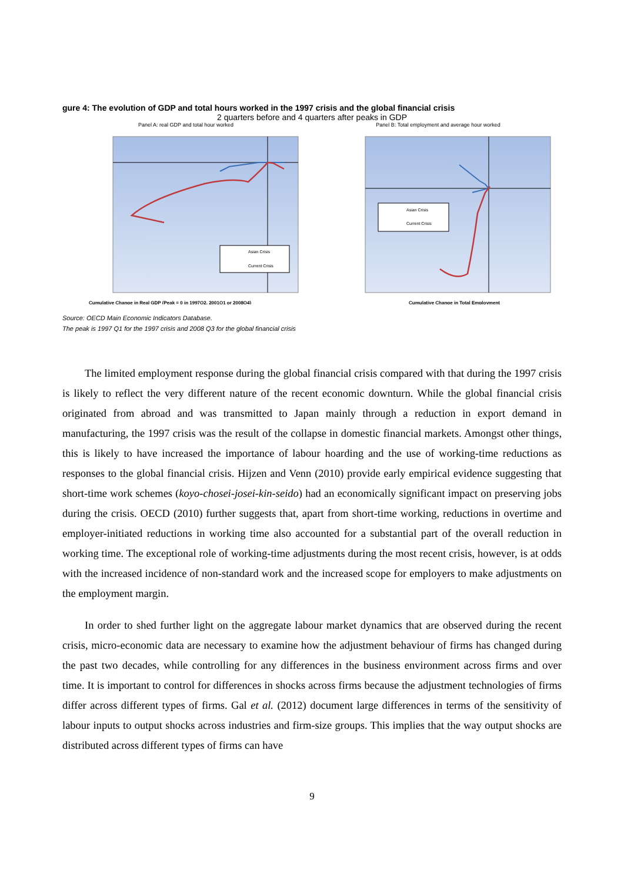gure 4: The evolution of GDP and total hours worked in the 1997 crisis and the global financial crisis
2 quarters before and 4 quarters after peaks in GDP
Panel A: real GDP and total hour worked
Asian Crisis
Current Crisis
Cumulative Change in Real GDP (Peak = 0 in 1997Q2, 2001Q1 or 2008Q4)
Panel B: Total employment and average hour worked
Asian Crisis
Current Crisis
Cumulative Change in Total Employment
Source: OECD Main Economic Indicators Database.
The peak is 1997 Q1 for the 1997 crisis and 2008 Q3 for the global financial crisis
The limited employment response during the global financial crisis compared with that during the 1997 crisis is likely to reflect the very different nature of the recent economic downturn. While the global financial crisis originated from abroad and was transmitted to Japan mainly through a reduction in export demand in manufacturing, the 1997 crisis was the result of the collapse in domestic financial markets. Amongst other things, this is likely to have increased the importance of labour hoarding and the use of working-time reductions as responses to the global financial crisis. Hijzen and Venn (2010) provide early empirical evidence suggesting that short-time work schemes (koyo-chosei-josei-kin-seido) had an economically significant impact on preserving jobs during the crisis. OECD (2010) further suggests that, apart from short-time working, reductions in overtime and employer-initiated reductions in working time also accounted for a substantial part of the overall reduction in working time. The exceptional role of working-time adjustments during the most recent crisis, however, is at odds with the increased incidence of non-standard work and the increased scope for employers to make adjustments on the employment margin.
In order to shed further light on the aggregate labour market dynamics that are observed during the recent crisis, micro-economic data are necessary to examine how the adjustment behaviour of firms has changed during the past two decades, while controlling for any differences in the business environment across firms and over time. It is important to control for differences in shocks across firms because the adjustment technologies of firms differ across different types of firms. Gal et al. (2012) document large differences in terms of the sensitivity of labour inputs to output shocks across industries and firm-size groups. This implies that the way output shocks are distributed across different types of firms can have
9